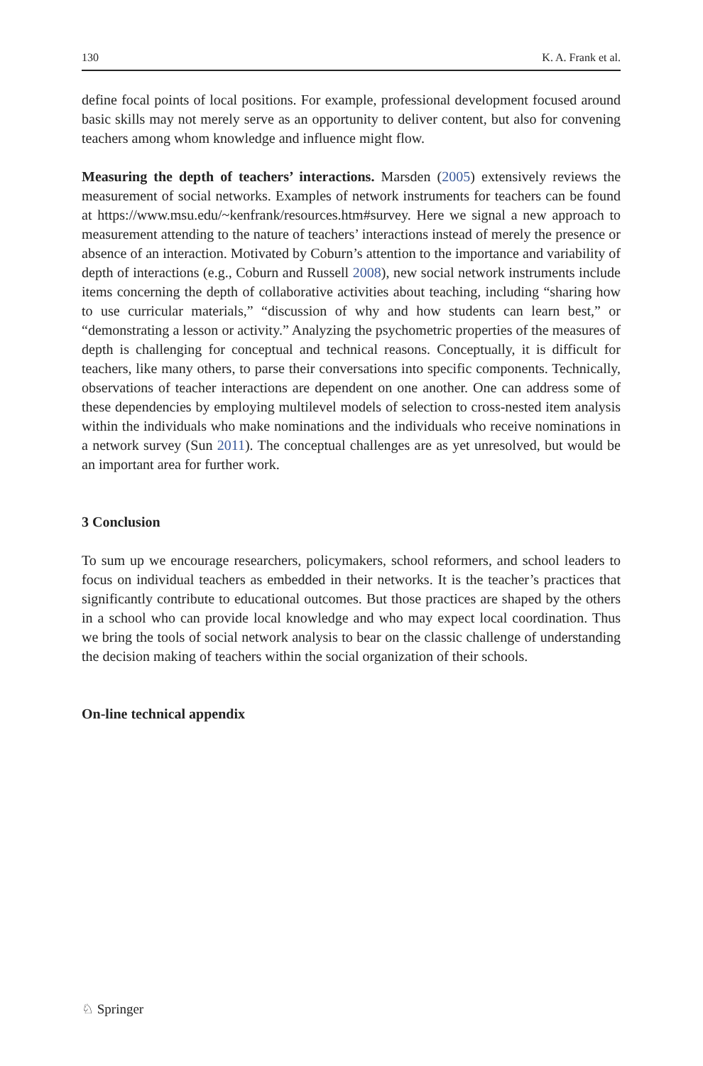130 K. A. Frank et al.
define focal points of local positions. For example, professional development focused around basic skills may not merely serve as an opportunity to deliver content, but also for convening teachers among whom knowledge and influence might flow.
Measuring the depth of teachers’ interactions. Marsden (2005) extensively reviews the measurement of social networks. Examples of network instruments for teachers can be found at https://www.msu.edu/~kenfrank/resources.htm#survey. Here we signal a new approach to measurement attending to the nature of teachers’ interactions instead of merely the presence or absence of an interaction. Motivated by Coburn’s attention to the importance and variability of depth of interactions (e.g., Coburn and Russell 2008), new social network instruments include items concerning the depth of collaborative activities about teaching, including “sharing how to use curricular materials,” “discussion of why and how students can learn best,” or “demonstrating a lesson or activity.” Analyzing the psychometric properties of the measures of depth is challenging for conceptual and technical reasons. Conceptually, it is difficult for teachers, like many others, to parse their conversations into specific components. Technically, observations of teacher interactions are dependent on one another. One can address some of these dependencies by employing multilevel models of selection to cross-nested item analysis within the individuals who make nominations and the individuals who receive nominations in a network survey (Sun 2011). The conceptual challenges are as yet unresolved, but would be an important area for further work.
3 Conclusion
To sum up we encourage researchers, policymakers, school reformers, and school leaders to focus on individual teachers as embedded in their networks. It is the teacher’s practices that significantly contribute to educational outcomes. But those practices are shaped by the others in a school who can provide local knowledge and who may expect local coordination. Thus we bring the tools of social network analysis to bear on the classic challenge of understanding the decision making of teachers within the social organization of their schools.
On-line technical appendix
♘ Springer